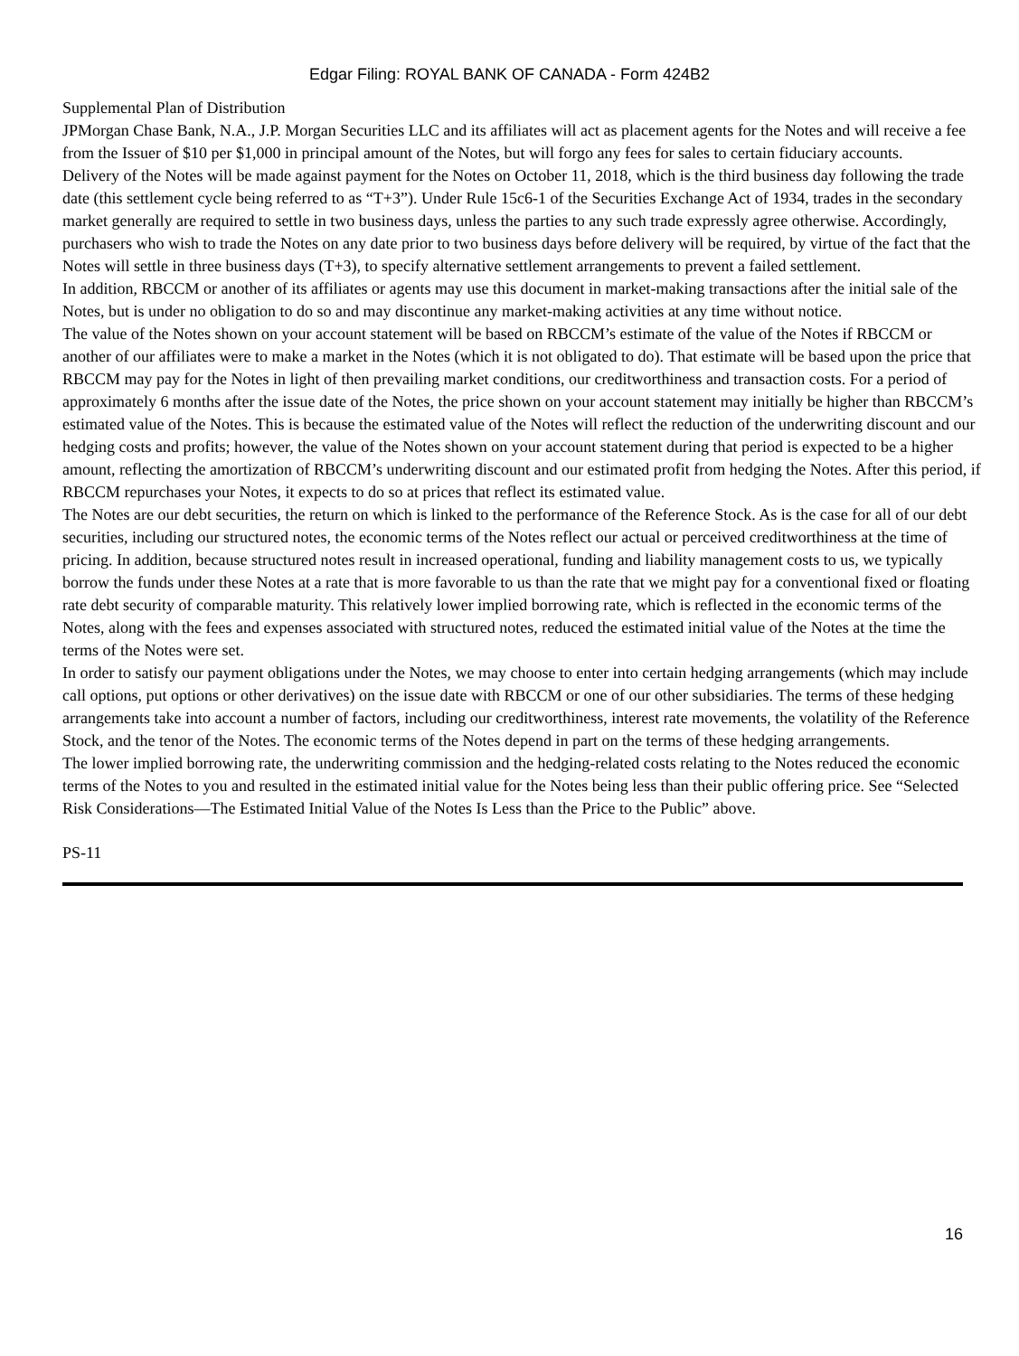Edgar Filing: ROYAL BANK OF CANADA - Form 424B2
Supplemental Plan of Distribution
JPMorgan Chase Bank, N.A., J.P. Morgan Securities LLC and its affiliates will act as placement agents for the Notes and will receive a fee from the Issuer of $10 per $1,000 in principal amount of the Notes, but will forgo any fees for sales to certain fiduciary accounts.
Delivery of the Notes will be made against payment for the Notes on October 11, 2018, which is the third business day following the trade date (this settlement cycle being referred to as “T+3”). Under Rule 15c6-1 of the Securities Exchange Act of 1934, trades in the secondary market generally are required to settle in two business days, unless the parties to any such trade expressly agree otherwise. Accordingly, purchasers who wish to trade the Notes on any date prior to two business days before delivery will be required, by virtue of the fact that the Notes will settle in three business days (T+3), to specify alternative settlement arrangements to prevent a failed settlement.
In addition, RBCCM or another of its affiliates or agents may use this document in market-making transactions after the initial sale of the Notes, but is under no obligation to do so and may discontinue any market-making activities at any time without notice.
The value of the Notes shown on your account statement will be based on RBCCM’s estimate of the value of the Notes if RBCCM or another of our affiliates were to make a market in the Notes (which it is not obligated to do). That estimate will be based upon the price that RBCCM may pay for the Notes in light of then prevailing market conditions, our creditworthiness and transaction costs. For a period of approximately 6 months after the issue date of the Notes, the price shown on your account statement may initially be higher than RBCCM’s estimated value of the Notes. This is because the estimated value of the Notes will reflect the reduction of the underwriting discount and our hedging costs and profits; however, the value of the Notes shown on your account statement during that period is expected to be a higher amount, reflecting the amortization of RBCCM’s underwriting discount and our estimated profit from hedging the Notes. After this period, if RBCCM repurchases your Notes, it expects to do so at prices that reflect its estimated value.
The Notes are our debt securities, the return on which is linked to the performance of the Reference Stock. As is the case for all of our debt securities, including our structured notes, the economic terms of the Notes reflect our actual or perceived creditworthiness at the time of pricing. In addition, because structured notes result in increased operational, funding and liability management costs to us, we typically borrow the funds under these Notes at a rate that is more favorable to us than the rate that we might pay for a conventional fixed or floating rate debt security of comparable maturity. This relatively lower implied borrowing rate, which is reflected in the economic terms of the Notes, along with the fees and expenses associated with structured notes, reduced the estimated initial value of the Notes at the time the terms of the Notes were set.
In order to satisfy our payment obligations under the Notes, we may choose to enter into certain hedging arrangements (which may include call options, put options or other derivatives) on the issue date with RBCCM or one of our other subsidiaries. The terms of these hedging arrangements take into account a number of factors, including our creditworthiness, interest rate movements, the volatility of the Reference Stock, and the tenor of the Notes. The economic terms of the Notes depend in part on the terms of these hedging arrangements.
The lower implied borrowing rate, the underwriting commission and the hedging-related costs relating to the Notes reduced the economic terms of the Notes to you and resulted in the estimated initial value for the Notes being less than their public offering price. See “Selected Risk Considerations—The Estimated Initial Value of the Notes Is Less than the Price to the Public” above.
PS-11
16